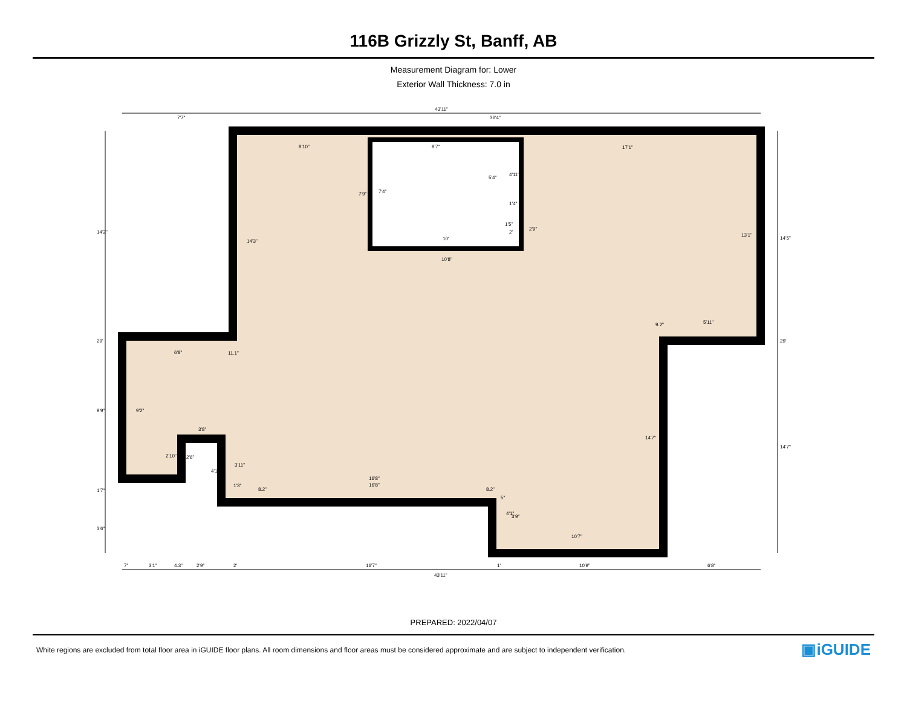116B Grizzly St, Banff, AB
Measurement Diagram for: Lower
Exterior Wall Thickness: 7.0 in
43'11"
7'7"
36'4"
8'10"
8'7"
17'1"
10'
10'8"
6'8"
11.1"
9.2"
5'11"
3'8"
16'8"
16'8"
10'7"
1'4"
1'5"
7"
3'1"
4.3"
2'9"
2'
16'7"
1'
10'9"
6'8"
43'11"
14'2"
29'
9'9"
1'7"
3'6"
14'5"
29'
14'7"
7'9"
7'4"
5'4"
4'11"
14'3"
2'9"
13'1"
14'7"
9'2"
2'10"
2'6"
4'1"
3'11"
1'3"
4'1"
3'9"
2'
5"
8.2"
8.2"
PREPARED: 2022/04/07
White regions are excluded from total floor area in iGUIDE floor plans. All room dimensions and floor areas must be considered approximate and are subject to independent verification.
▣iGUIDE